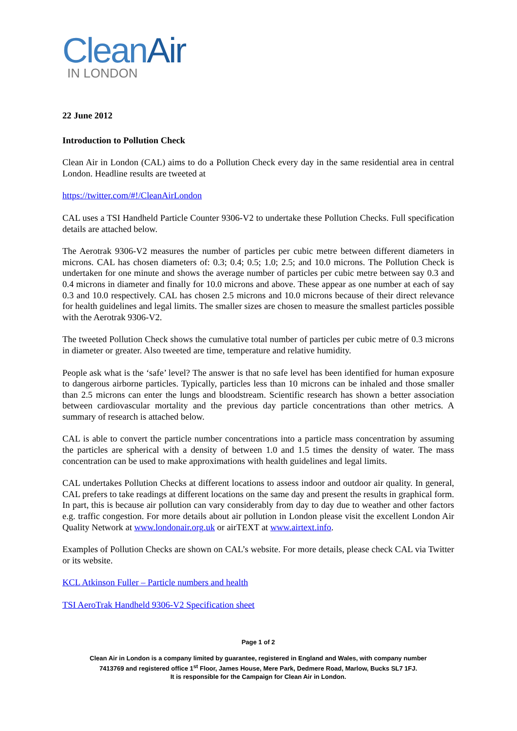CleanAir
IN LONDON
22 June 2012
Introduction to Pollution Check
Clean Air in London (CAL) aims to do a Pollution Check every day in the same residential area in central London. Headline results are tweeted at
https://twitter.com/#!/CleanAirLondon
CAL uses a TSI Handheld Particle Counter 9306-V2 to undertake these Pollution Checks. Full specification details are attached below.
The Aerotrak 9306-V2 measures the number of particles per cubic metre between different diameters in microns. CAL has chosen diameters of: 0.3; 0.4; 0.5; 1.0; 2.5; and 10.0 microns. The Pollution Check is undertaken for one minute and shows the average number of particles per cubic metre between say 0.3 and 0.4 microns in diameter and finally for 10.0 microns and above. These appear as one number at each of say 0.3 and 10.0 respectively. CAL has chosen 2.5 microns and 10.0 microns because of their direct relevance for health guidelines and legal limits. The smaller sizes are chosen to measure the smallest particles possible with the Aerotrak 9306-V2.
The tweeted Pollution Check shows the cumulative total number of particles per cubic metre of 0.3 microns in diameter or greater. Also tweeted are time, temperature and relative humidity.
People ask what is the ‘safe’ level? The answer is that no safe level has been identified for human exposure to dangerous airborne particles. Typically, particles less than 10 microns can be inhaled and those smaller than 2.5 microns can enter the lungs and bloodstream. Scientific research has shown a better association between cardiovascular mortality and the previous day particle concentrations than other metrics. A summary of research is attached below.
CAL is able to convert the particle number concentrations into a particle mass concentration by assuming the particles are spherical with a density of between 1.0 and 1.5 times the density of water. The mass concentration can be used to make approximations with health guidelines and legal limits.
CAL undertakes Pollution Checks at different locations to assess indoor and outdoor air quality. In general, CAL prefers to take readings at different locations on the same day and present the results in graphical form. In part, this is because air pollution can vary considerably from day to day due to weather and other factors e.g. traffic congestion. For more details about air pollution in London please visit the excellent London Air Quality Network at www.londonair.org.uk or airTEXT at www.airtext.info.
Examples of Pollution Checks are shown on CAL’s website. For more details, please check CAL via Twitter or its website.
KCL Atkinson Fuller – Particle numbers and health
TSI AeroTrak Handheld 9306-V2 Specification sheet
Page 1 of 2
Clean Air in London is a company limited by guarantee, registered in England and Wales, with company number
7413769 and registered office 1<sup>st</sup> Floor, James House, Mere Park, Dedmere Road, Marlow, Bucks SL7 1FJ.
It is responsible for the Campaign for Clean Air in London.